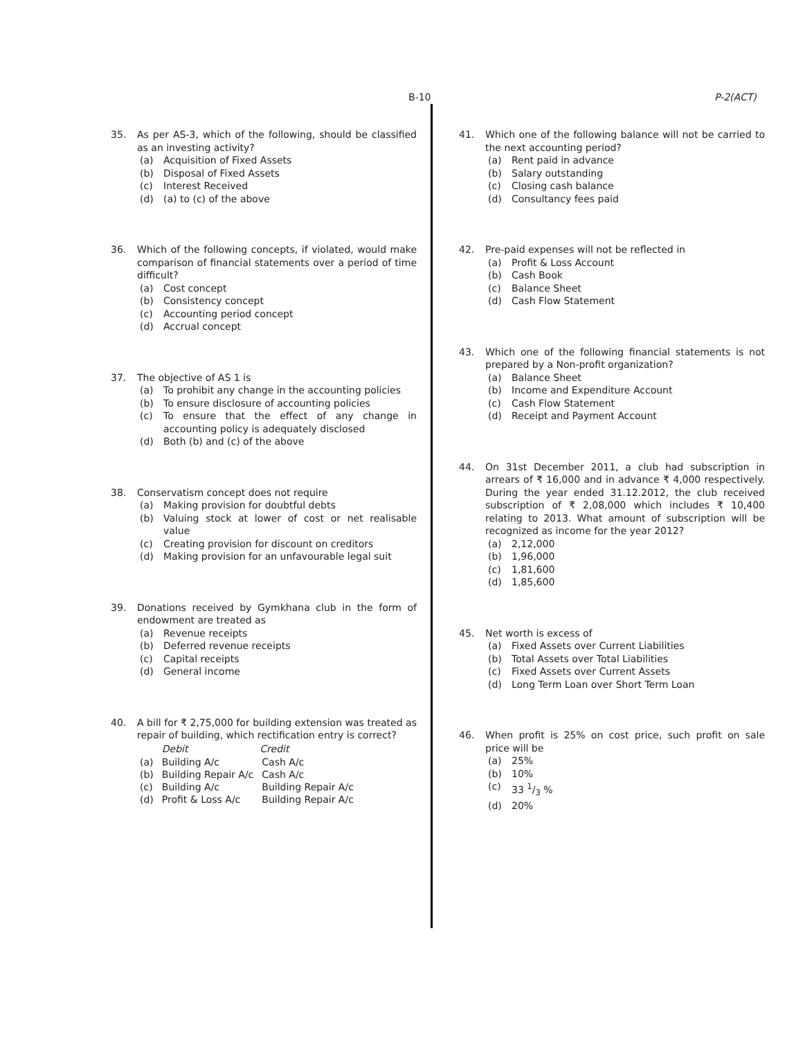B-10 P-2(ACT)
35. As per AS-3, which of the following, should be classified as an investing activity?
(a) Acquisition of Fixed Assets
(b) Disposal of Fixed Assets
(c) Interest Received
(d) (a) to (c) of the above
36. Which of the following concepts, if violated, would make comparison of financial statements over a period of time difficult?
(a) Cost concept
(b) Consistency concept
(c) Accounting period concept
(d) Accrual concept
37. The objective of AS 1 is
(a) To prohibit any change in the accounting policies
(b) To ensure disclosure of accounting policies
(c) To ensure that the effect of any change in accounting policy is adequately disclosed
(d) Both (b) and (c) of the above
38. Conservatism concept does not require
(a) Making provision for doubtful debts
(b) Valuing stock at lower of cost or net realisable value
(c) Creating provision for discount on creditors
(d) Making provision for an unfavourable legal suit
39. Donations received by Gymkhana club in the form of endowment are treated as
(a) Revenue receipts
(b) Deferred revenue receipts
(c) Capital receipts
(d) General income
40. A bill for ₹ 2,75,000 for building extension was treated as repair of building, which rectification entry is correct?
| | Debit | Credit |
| --- | --- | --- |
| (a) | Building A/c | Cash A/c |
| (b) | Building Repair A/c | Cash A/c |
| (c) | Building A/c | Building Repair A/c |
| (d) | Profit & Loss A/c | Building Repair A/c |
41. Which one of the following balance will not be carried to the next accounting period?
(a) Rent paid in advance
(b) Salary outstanding
(c) Closing cash balance
(d) Consultancy fees paid
42. Pre-paid expenses will not be reflected in
(a) Profit & Loss Account
(b) Cash Book
(c) Balance Sheet
(d) Cash Flow Statement
43. Which one of the following financial statements is not prepared by a Non-profit organization?
(a) Balance Sheet
(b) Income and Expenditure Account
(c) Cash Flow Statement
(d) Receipt and Payment Account
44. On 31st December 2011, a club had subscription in arrears of ₹ 16,000 and in advance ₹ 4,000 respectively. During the year ended 31.12.2012, the club received subscription of ₹ 2,08,000 which includes ₹ 10,400 relating to 2013. What amount of subscription will be recognized as income for the year 2012?
(a) 2,12,000
(b) 1,96,000
(c) 1,81,600
(d) 1,85,600
45. Net worth is excess of
(a) Fixed Assets over Current Liabilities
(b) Total Assets over Total Liabilities
(c) Fixed Assets over Current Assets
(d) Long Term Loan over Short Term Loan
46. When profit is 25% on cost price, such profit on sale price will be
(a) 25%
(b) 10%
(c) 33 1/3 %
(d) 20%